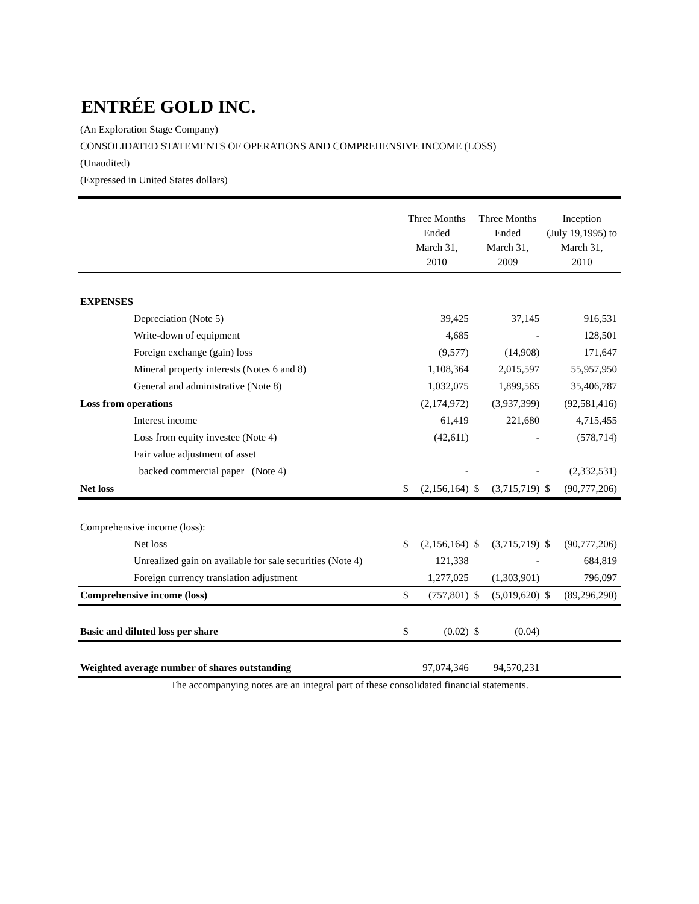ENTRÉE GOLD INC.
(An Exploration Stage Company)
CONSOLIDATED STATEMENTS OF OPERATIONS AND COMPREHENSIVE INCOME (LOSS)
(Unaudited)
(Expressed in United States dollars)
| | Three Months Ended March 31, 2010 | | Three Months Ended March 31, 2009 | | Inception (July 19,1995) to March 31, 2010 | |
| --- | --- | --- | --- | --- | --- | --- |
| EXPENSES | | | | | | |
| Depreciation (Note 5) | | 39,425 | | 37,145 | | 916,531 |
| Write-down of equipment | | 4,685 | | - | | 128,501 |
| Foreign exchange (gain) loss | | (9,577) | | (14,908) | | 171,647 |
| Mineral property interests (Notes 6 and 8) | | 1,108,364 | | 2,015,597 | | 55,957,950 |
| General and administrative (Note 8) | | 1,032,075 | | 1,899,565 | | 35,406,787 |
| Loss from operations | | (2,174,972) | | (3,937,399) | | (92,581,416) |
| Interest income | | 61,419 | | 221,680 | | 4,715,455 |
| Loss from equity investee (Note 4) | | (42,611) | | - | | (578,714) |
| Fair value adjustment of asset | | | | | | |
| backed commercial paper (Note 4) | | - | | - | | (2,332,531) |
| Net loss | $ | (2,156,164) | $ | (3,715,719) | $ | (90,777,206) |
| Comprehensive income (loss): | | | | | | |
| Net loss | $ | (2,156,164) | $ | (3,715,719) | $ | (90,777,206) |
| Unrealized gain on available for sale securities (Note 4) | | 121,338 | | - | | 684,819 |
| Foreign currency translation adjustment | | 1,277,025 | | (1,303,901) | | 796,097 |
| Comprehensive income (loss) | $ | (757,801) | $ | (5,019,620) | $ | (89,296,290) |
| Basic and diluted loss per share | $ | (0.02) | $ | (0.04) | | |
| Weighted average number of shares outstanding | | 97,074,346 | | 94,570,231 | | |
The accompanying notes are an integral part of these consolidated financial statements.